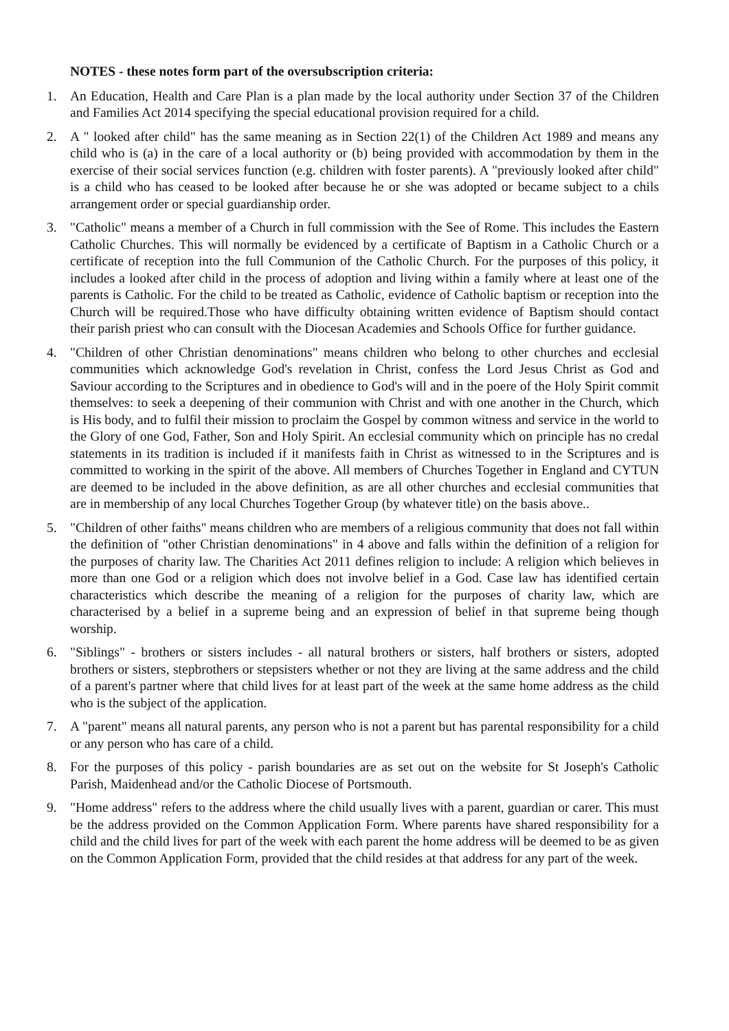NOTES - these notes form part of the oversubscription criteria:
1. An Education, Health and Care Plan is a plan made by the local authority under Section 37 of the Children and Families Act 2014 specifying the special educational provision required for a child.
2. A " looked after child" has the same meaning as in Section 22(1) of the Children Act 1989 and means any child who is (a) in the care of a local authority or (b) being provided with accommodation by them in the exercise of their social services function (e.g. children with foster parents). A "previously looked after child" is a child who has ceased to be looked after because he or she was adopted or became subject to a chils arrangement order or special guardianship order.
3. "Catholic" means a member of a Church in full commission with the See of Rome. This includes the Eastern Catholic Churches. This will normally be evidenced by a certificate of Baptism in a Catholic Church or a certificate of reception into the full Communion of the Catholic Church. For the purposes of this policy, it includes a looked after child in the process of adoption and living within a family where at least one of the parents is Catholic. For the child to be treated as Catholic, evidence of Catholic baptism or reception into the Church will be required.Those who have difficulty obtaining written evidence of Baptism should contact their parish priest who can consult with the Diocesan Academies and Schools Office for further guidance.
4. "Children of other Christian denominations" means children who belong to other churches and ecclesial communities which acknowledge God's revelation in Christ, confess the Lord Jesus Christ as God and Saviour according to the Scriptures and in obedience to God's will and in the poere of the Holy Spirit commit themselves: to seek a deepening of their communion with Christ and with one another in the Church, which is His body, and to fulfil their mission to proclaim the Gospel by common witness and service in the world to the Glory of one God, Father, Son and Holy Spirit. An ecclesial community which on principle has no credal statements in its tradition is included if it manifests faith in Christ as witnessed to in the Scriptures and is committed to working in the spirit of the above. All members of Churches Together in England and CYTUN are deemed to be included in the above definition, as are all other churches and ecclesial communities that are in membership of any local Churches Together Group (by whatever title) on the basis above..
5. "Children of other faiths" means children who are members of a religious community that does not fall within the definition of "other Christian denominations" in 4 above and falls within the definition of a religion for the purposes of charity law. The Charities Act 2011 defines religion to include: A religion which believes in more than one God or a religion which does not involve belief in a God. Case law has identified certain characteristics which describe the meaning of a religion for the purposes of charity law, which are characterised by a belief in a supreme being and an expression of belief in that supreme being though worship.
6. "Siblings" - brothers or sisters includes - all natural brothers or sisters, half brothers or sisters, adopted brothers or sisters, stepbrothers or stepsisters whether or not they are living at the same address and the child of a parent's partner where that child lives for at least part of the week at the same home address as the child who is the subject of the application.
7. A "parent" means all natural parents, any person who is not a parent but has parental responsibility for a child or any person who has care of a child.
8. For the purposes of this policy - parish boundaries are as set out on the website for St Joseph's Catholic Parish, Maidenhead and/or the Catholic Diocese of Portsmouth.
9. "Home address" refers to the address where the child usually lives with a parent, guardian or carer. This must be the address provided on the Common Application Form. Where parents have shared responsibility for a child and the child lives for part of the week with each parent the home address will be deemed to be as given on the Common Application Form, provided that the child resides at that address for any part of the week.